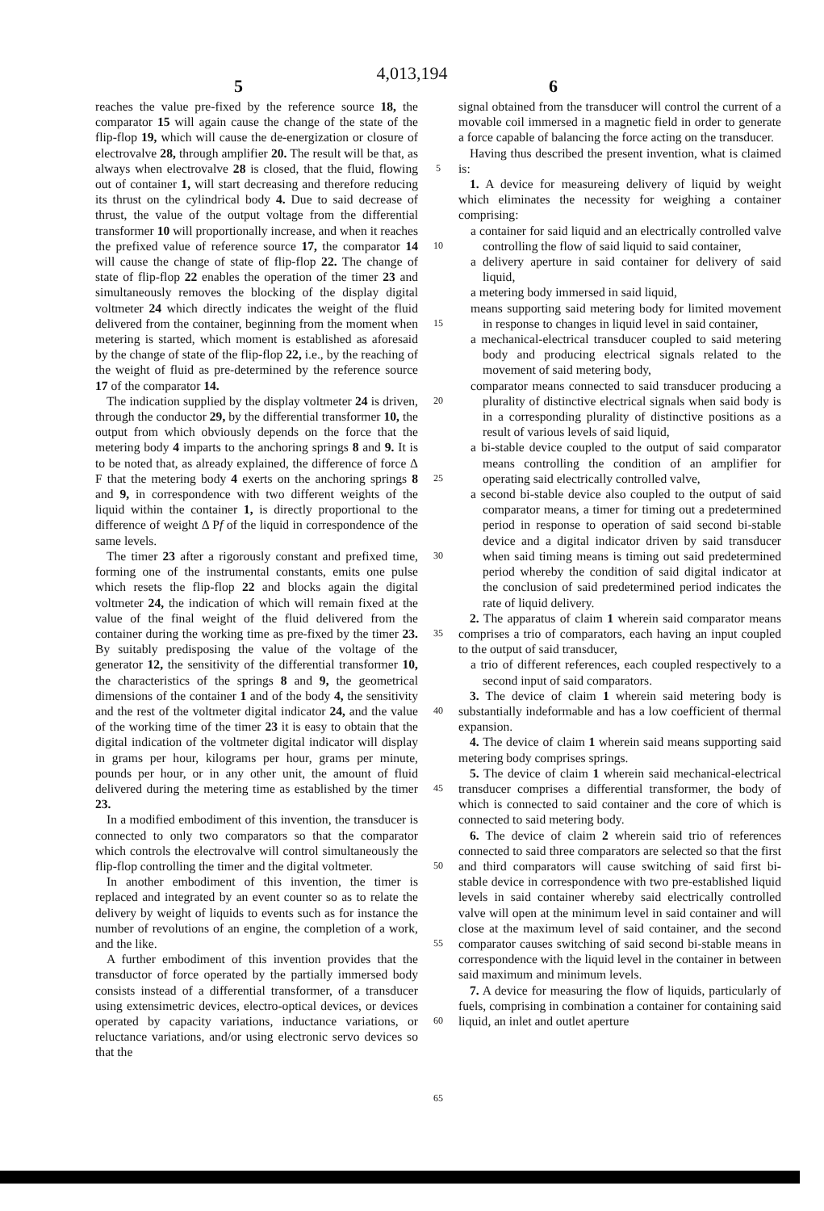4,013,194
5 6
reaches the value pre-fixed by the reference source 18, the comparator 15 will again cause the change of the state of the flip-flop 19, which will cause the de-energization or closure of electrovalve 28, through amplifier 20. The result will be that, as always when electrovalve 28 is closed, that the fluid, flowing out of container 1, will start decreasing and therefore reducing its thrust on the cylindrical body 4. Due to said decrease of thrust, the value of the output voltage from the differential transformer 10 will proportionally increase, and when it reaches the prefixed value of reference source 17, the comparator 14 will cause the change of state of flip-flop 22. The change of state of flip-flop 22 enables the operation of the timer 23 and simultaneously removes the blocking of the display digital voltmeter 24 which directly indicates the weight of the fluid delivered from the container, beginning from the moment when metering is started, which moment is established as aforesaid by the change of state of the flip-flop 22, i.e., by the reaching of the weight of fluid as pre-determined by the reference source 17 of the comparator 14.
The indication supplied by the display voltmeter 24 is driven, through the conductor 29, by the differential transformer 10, the output from which obviously depends on the force that the metering body 4 imparts to the anchoring springs 8 and 9. It is to be noted that, as already explained, the difference of force Δ F that the metering body 4 exerts on the anchoring springs 8 and 9, in correspondence with two different weights of the liquid within the container 1, is directly proportional to the difference of weight Δ Pf of the liquid in correspondence of the same levels.
The timer 23 after a rigorously constant and prefixed time, forming one of the instrumental constants, emits one pulse which resets the flip-flop 22 and blocks again the digital voltmeter 24, the indication of which will remain fixed at the value of the final weight of the fluid delivered from the container during the working time as pre-fixed by the timer 23. By suitably predisposing the value of the voltage of the generator 12, the sensitivity of the differential transformer 10, the characteristics of the springs 8 and 9, the geometrical dimensions of the container 1 and of the body 4, the sensitivity and the rest of the voltmeter digital indicator 24, and the value of the working time of the timer 23 it is easy to obtain that the digital indication of the voltmeter digital indicator will display in grams per hour, kilograms per hour, grams per minute, pounds per hour, or in any other unit, the amount of fluid delivered during the metering time as established by the timer 23.
In a modified embodiment of this invention, the transducer is connected to only two comparators so that the comparator which controls the electrovalve will control simultaneously the flip-flop controlling the timer and the digital voltmeter.
In another embodiment of this invention, the timer is replaced and integrated by an event counter so as to relate the delivery by weight of liquids to events such as for instance the number of revolutions of an engine, the completion of a work, and the like.
A further embodiment of this invention provides that the transductor of force operated by the partially immersed body consists instead of a differential transformer, of a transducer using extensimetric devices, electro-optical devices, or devices operated by capacity variations, inductance variations, or reluctance variations, and/or using electronic servo devices so that the
5
10
15
20
25
30
35
40
45
50
55
60
65
signal obtained from the transducer will control the current of a movable coil immersed in a magnetic field in order to generate a force capable of balancing the force acting on the transducer.
Having thus described the present invention, what is claimed is:
1. A device for measureing delivery of liquid by weight which eliminates the necessity for weighing a container comprising:
a container for said liquid and an electrically controlled valve controlling the flow of said liquid to said container,
a delivery aperture in said container for delivery of said liquid,
a metering body immersed in said liquid,
means supporting said metering body for limited movement in response to changes in liquid level in said container,
a mechanical-electrical transducer coupled to said metering body and producing electrical signals related to the movement of said metering body,
comparator means connected to said transducer producing a plurality of distinctive electrical signals when said body is in a corresponding plurality of distinctive positions as a result of various levels of said liquid,
a bi-stable device coupled to the output of said comparator means controlling the condition of an amplifier for operating said electrically controlled valve,
a second bi-stable device also coupled to the output of said comparator means, a timer for timing out a predetermined period in response to operation of said second bi-stable device and a digital indicator driven by said transducer when said timing means is timing out said predetermined period whereby the condition of said digital indicator at the conclusion of said predetermined period indicates the rate of liquid delivery.
2. The apparatus of claim 1 wherein said comparator means comprises a trio of comparators, each having an input coupled to the output of said transducer,
a trio of different references, each coupled respectively to a second input of said comparators.
3. The device of claim 1 wherein said metering body is substantially indeformable and has a low coefficient of thermal expansion.
4. The device of claim 1 wherein said means supporting said metering body comprises springs.
5. The device of claim 1 wherein said mechanical-electrical transducer comprises a differential transformer, the body of which is connected to said container and the core of which is connected to said metering body.
6. The device of claim 2 wherein said trio of references connected to said three comparators are selected so that the first and third comparators will cause switching of said first bi-stable device in correspondence with two pre-established liquid levels in said container whereby said electrically controlled valve will open at the minimum level in said container and will close at the maximum level of said container, and the second comparator causes switching of said second bi-stable means in correspondence with the liquid level in the container in between said maximum and minimum levels.
7. A device for measuring the flow of liquids, particularly of fuels, comprising in combination a container for containing said liquid, an inlet and outlet aperture